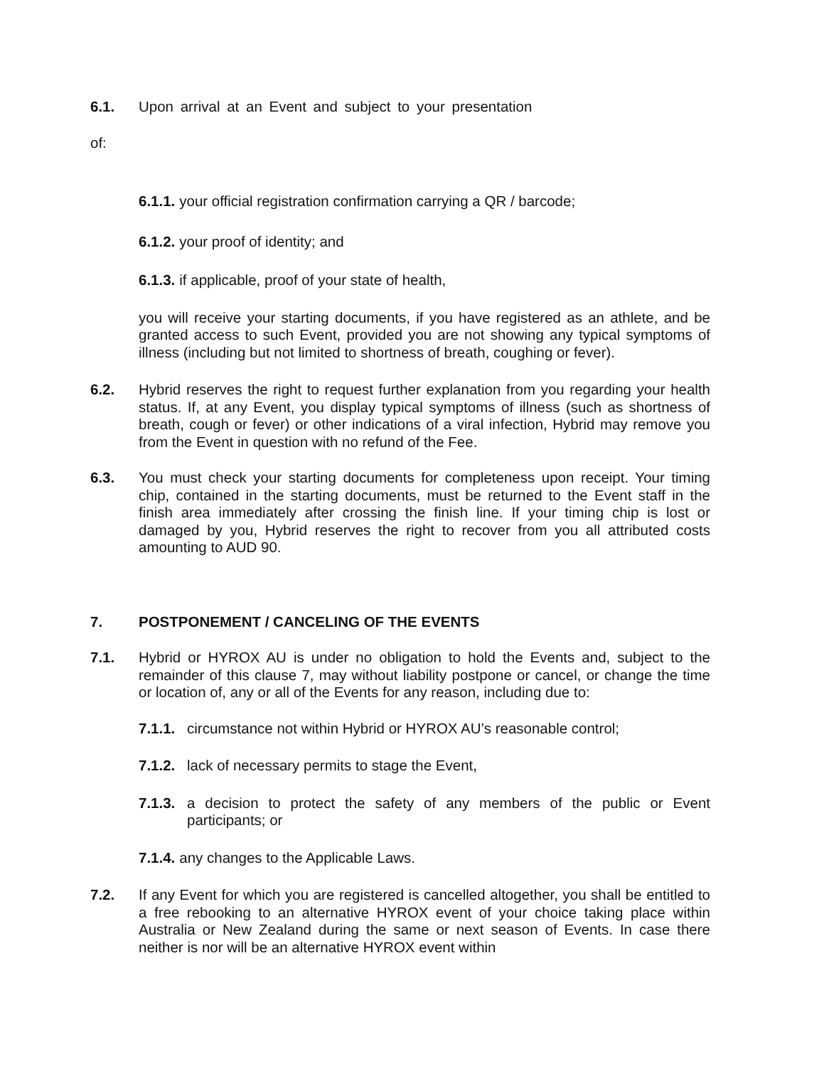6.1. Upon arrival at an Event and subject to your presentation
of:
6.1.1. your official registration confirmation carrying a QR / barcode;
6.1.2. your proof of identity; and
6.1.3. if applicable, proof of your state of health,
you will receive your starting documents, if you have registered as an athlete, and be granted access to such Event, provided you are not showing any typical symptoms of illness (including but not limited to shortness of breath, coughing or fever).
6.2. Hybrid reserves the right to request further explanation from you regarding your health status. If, at any Event, you display typical symptoms of illness (such as shortness of breath, cough or fever) or other indications of a viral infection, Hybrid may remove you from the Event in question with no refund of the Fee.
6.3. You must check your starting documents for completeness upon receipt. Your timing chip, contained in the starting documents, must be returned to the Event staff in the finish area immediately after crossing the finish line. If your timing chip is lost or damaged by you, Hybrid reserves the right to recover from you all attributed costs amounting to AUD 90.
7. POSTPONEMENT / CANCELING OF THE EVENTS
7.1. Hybrid or HYROX AU is under no obligation to hold the Events and, subject to the remainder of this clause 7, may without liability postpone or cancel, or change the time or location of, any or all of the Events for any reason, including due to:
7.1.1. circumstance not within Hybrid or HYROX AU’s reasonable control;
7.1.2. lack of necessary permits to stage the Event,
7.1.3. a decision to protect the safety of any members of the public or Event participants; or
7.1.4. any changes to the Applicable Laws.
7.2. If any Event for which you are registered is cancelled altogether, you shall be entitled to a free rebooking to an alternative HYROX event of your choice taking place within Australia or New Zealand during the same or next season of Events. In case there neither is nor will be an alternative HYROX event within